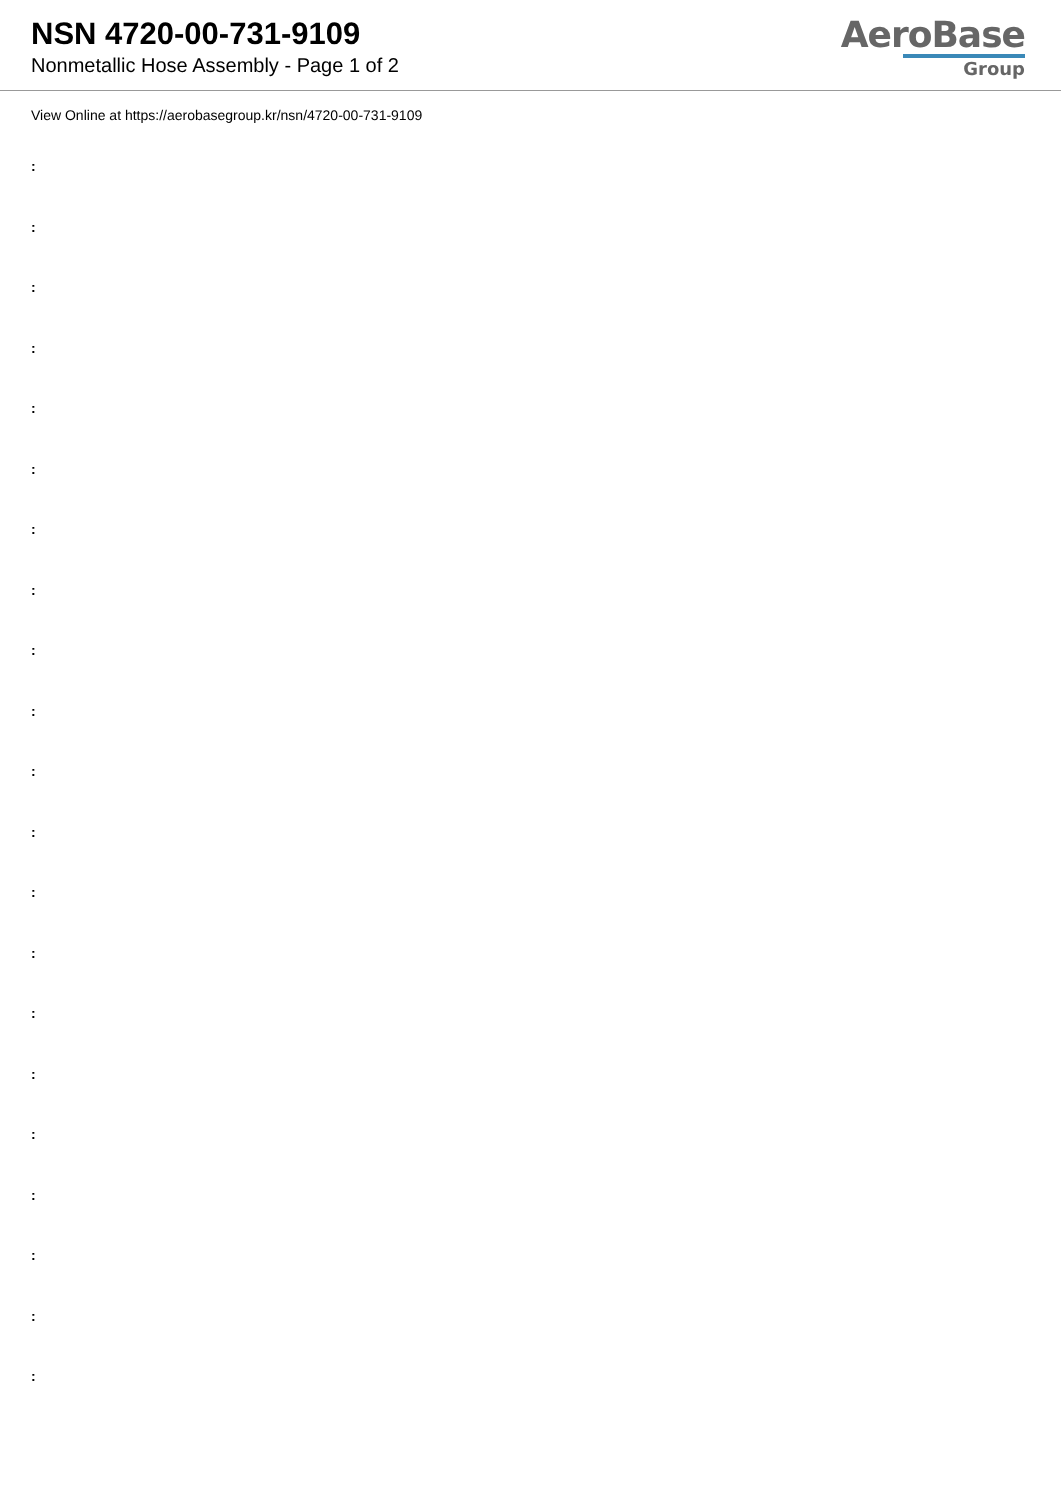NSN 4720-00-731-9109
Nonmetallic Hose Assembly - Page 1 of 2
AeroBase
Group
View Online at https://aerobasegroup.kr/nsn/4720-00-731-9109
:
:
:
:
:
:
:
:
:
:
:
:
:
:
:
:
:
:
:
:
: